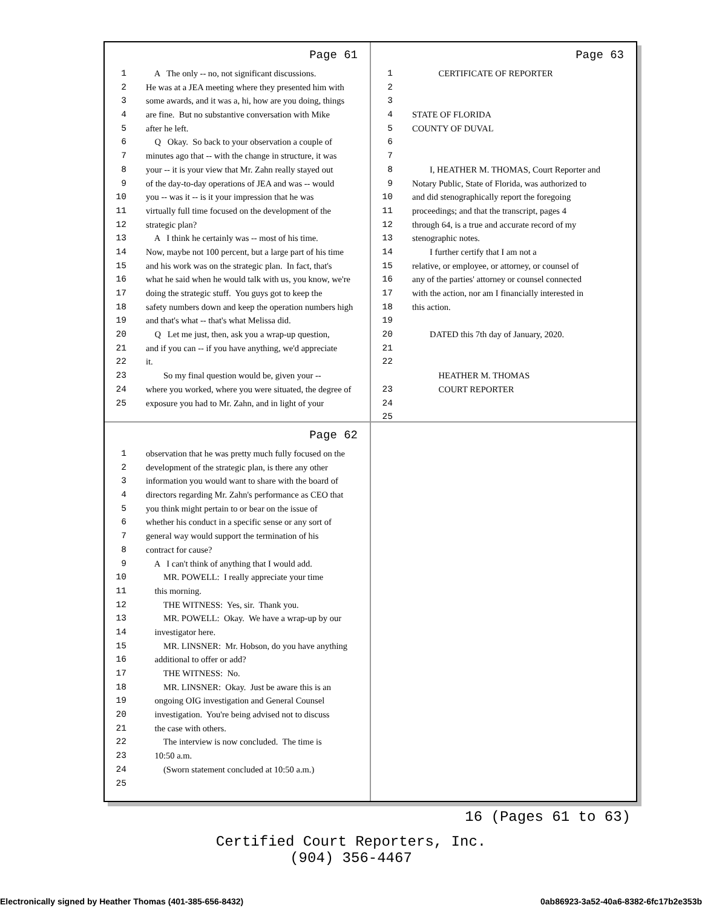Page 61
1 A The only -- no, not significant discussions.
2 He was at a JEA meeting where they presented him with
3 some awards, and it was a, hi, how are you doing, things
4 are fine. But no substantive conversation with Mike
5 after he left.
6 Q Okay. So back to your observation a couple of
7 minutes ago that -- with the change in structure, it was
8 your -- it is your view that Mr. Zahn really stayed out
9 of the day-to-day operations of JEA and was -- would
10 you -- was it -- is it your impression that he was
11 virtually full time focused on the development of the
12 strategic plan?
13 A I think he certainly was -- most of his time.
14 Now, maybe not 100 percent, but a large part of his time
15 and his work was on the strategic plan. In fact, that's
16 what he said when he would talk with us, you know, we're
17 doing the strategic stuff. You guys got to keep the
18 safety numbers down and keep the operation numbers high
19 and that's what -- that's what Melissa did.
20 Q Let me just, then, ask you a wrap-up question,
21 and if you can -- if you have anything, we'd appreciate
22 it.
23 So my final question would be, given your --
24 where you worked, where you were situated, the degree of
25 exposure you had to Mr. Zahn, and in light of your
Page 63
1 CERTIFICATE OF REPORTER
2
3
4 STATE OF FLORIDA
5 COUNTY OF DUVAL
6
7
8 I, HEATHER M. THOMAS, Court Reporter and
9 Notary Public, State of Florida, was authorized to
10 and did stenographically report the foregoing
11 proceedings; and that the transcript, pages 4
12 through 64, is a true and accurate record of my
13 stenographic notes.
14 I further certify that I am not a
15 relative, or employee, or attorney, or counsel of
16 any of the parties' attorney or counsel connected
17 with the action, nor am I financially interested in
18 this action.
19
20 DATED this 7th day of January, 2020.
21
22
HEATHER M. THOMAS
23 COURT REPORTER
24
25
Page 62
1 observation that he was pretty much fully focused on the
2 development of the strategic plan, is there any other
3 information you would want to share with the board of
4 directors regarding Mr. Zahn's performance as CEO that
5 you think might pertain to or bear on the issue of
6 whether his conduct in a specific sense or any sort of
7 general way would support the termination of his
8 contract for cause?
9 A I can't think of anything that I would add.
10 MR. POWELL: I really appreciate your time
11 this morning.
12 THE WITNESS: Yes, sir. Thank you.
13 MR. POWELL: Okay. We have a wrap-up by our
14 investigator here.
15 MR. LINSNER: Mr. Hobson, do you have anything
16 additional to offer or add?
17 THE WITNESS: No.
18 MR. LINSNER: Okay. Just be aware this is an
19 ongoing OIG investigation and General Counsel
20 investigation. You're being advised not to discuss
21 the case with others.
22 The interview is now concluded. The time is
23 10:50 a.m.
24 (Sworn statement concluded at 10:50 a.m.)
25
16 (Pages 61 to 63)
Certified Court Reporters, Inc.
(904) 356-4467
Electronically signed by Heather Thomas (401-385-656-8432) 0ab86923-3a52-40a6-8382-6fc17b2e353b